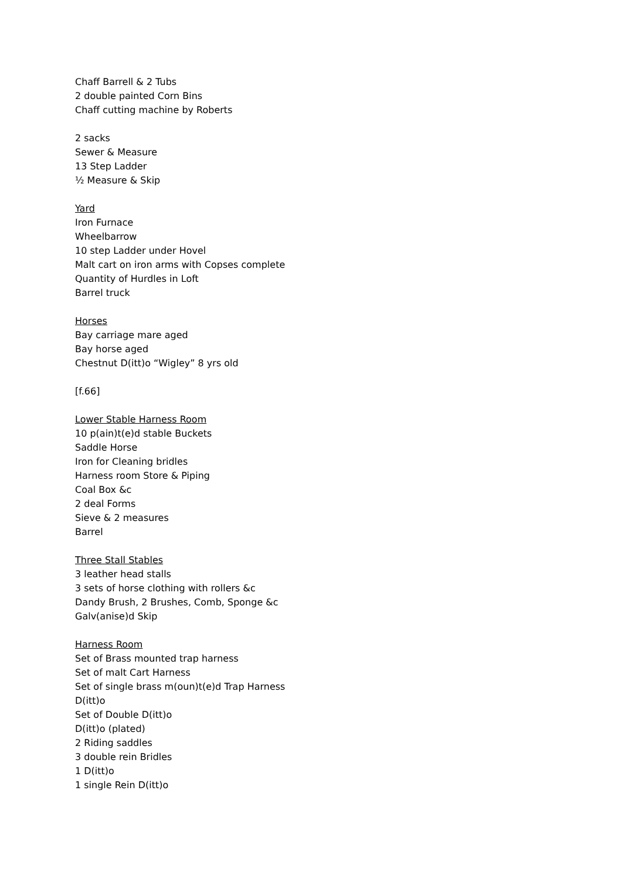Chaff Barrell & 2 Tubs
2 double painted Corn Bins
Chaff cutting machine by Roberts
2 sacks
Sewer & Measure
13 Step Ladder
½ Measure & Skip
Yard
Iron Furnace
Wheelbarrow
10 step Ladder under Hovel
Malt cart on iron arms with Copses complete
Quantity of Hurdles in Loft
Barrel truck
Horses
Bay carriage mare aged
Bay horse aged
Chestnut D(itt)o “Wigley” 8 yrs old
[f.66]
Lower Stable Harness Room
10 p(ain)t(e)d stable Buckets
Saddle Horse
Iron for Cleaning bridles
Harness room Store & Piping
Coal Box &c
2 deal Forms
Sieve & 2 measures
Barrel
Three Stall Stables
3 leather head stalls
3 sets of horse clothing with rollers &c
Dandy Brush, 2 Brushes, Comb, Sponge &c
Galv(anise)d Skip
Harness Room
Set of Brass mounted trap harness
Set of malt Cart Harness
Set of single brass m(oun)t(e)d Trap Harness
D(itt)o
Set of Double D(itt)o
D(itt)o (plated)
2 Riding saddles
3 double rein Bridles
1 D(itt)o
1 single Rein D(itt)o